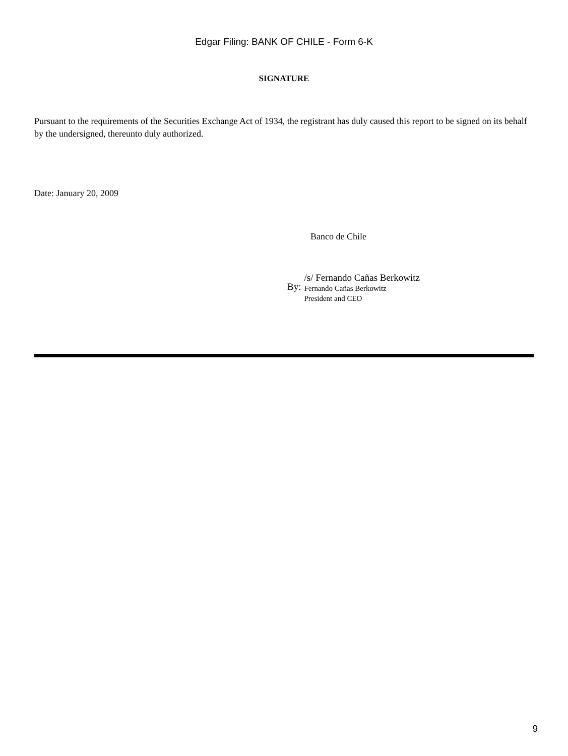Edgar Filing: BANK OF CHILE - Form 6-K
SIGNATURE
Pursuant to the requirements of the Securities Exchange Act of 1934, the registrant has duly caused this report to be signed on its behalf by the undersigned, thereunto duly authorized.
Date: January 20, 2009
Banco de Chile
By:
/s/ Fernando Cañas Berkowitz
Fernando Cañas Berkowitz
President and CEO
9